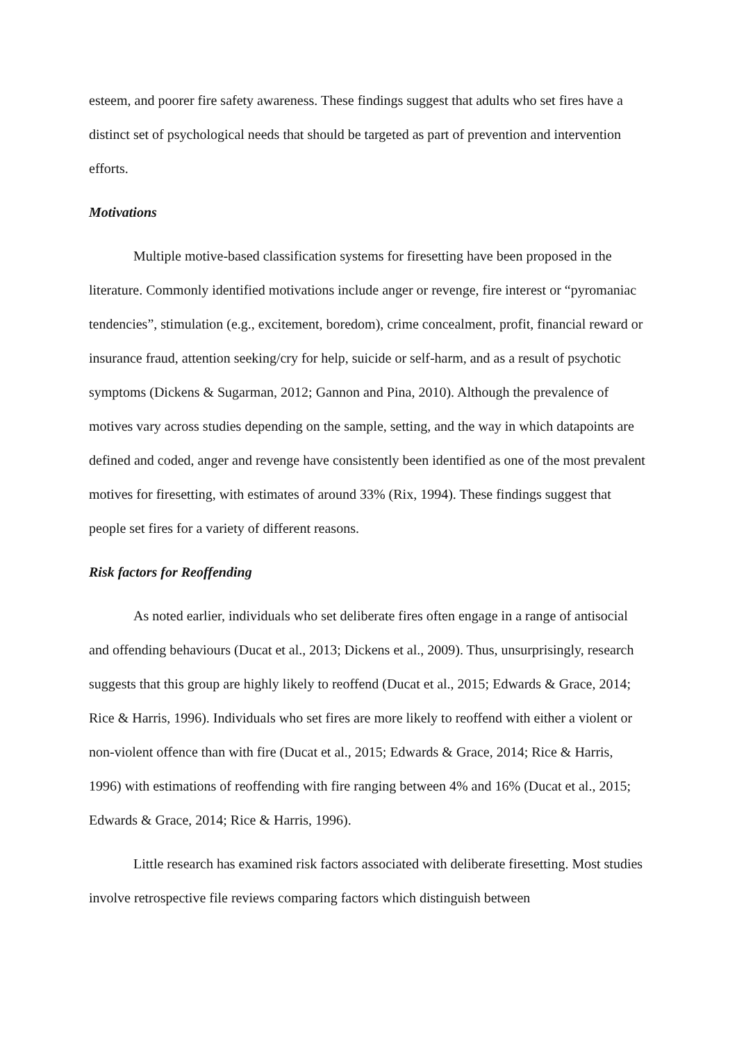esteem, and poorer fire safety awareness. These findings suggest that adults who set fires have a distinct set of psychological needs that should be targeted as part of prevention and intervention efforts.
Motivations
Multiple motive-based classification systems for firesetting have been proposed in the literature. Commonly identified motivations include anger or revenge, fire interest or “pyromaniac tendencies”, stimulation (e.g., excitement, boredom), crime concealment, profit, financial reward or insurance fraud, attention seeking/cry for help, suicide or self-harm, and as a result of psychotic symptoms (Dickens & Sugarman, 2012; Gannon and Pina, 2010). Although the prevalence of motives vary across studies depending on the sample, setting, and the way in which datapoints are defined and coded, anger and revenge have consistently been identified as one of the most prevalent motives for firesetting, with estimates of around 33% (Rix, 1994). These findings suggest that people set fires for a variety of different reasons.
Risk factors for Reoffending
As noted earlier, individuals who set deliberate fires often engage in a range of antisocial and offending behaviours (Ducat et al., 2013; Dickens et al., 2009). Thus, unsurprisingly, research suggests that this group are highly likely to reoffend (Ducat et al., 2015; Edwards & Grace, 2014; Rice & Harris, 1996). Individuals who set fires are more likely to reoffend with either a violent or non-violent offence than with fire (Ducat et al., 2015; Edwards & Grace, 2014; Rice & Harris, 1996) with estimations of reoffending with fire ranging between 4% and 16% (Ducat et al., 2015; Edwards & Grace, 2014; Rice & Harris, 1996).
Little research has examined risk factors associated with deliberate firesetting. Most studies involve retrospective file reviews comparing factors which distinguish between